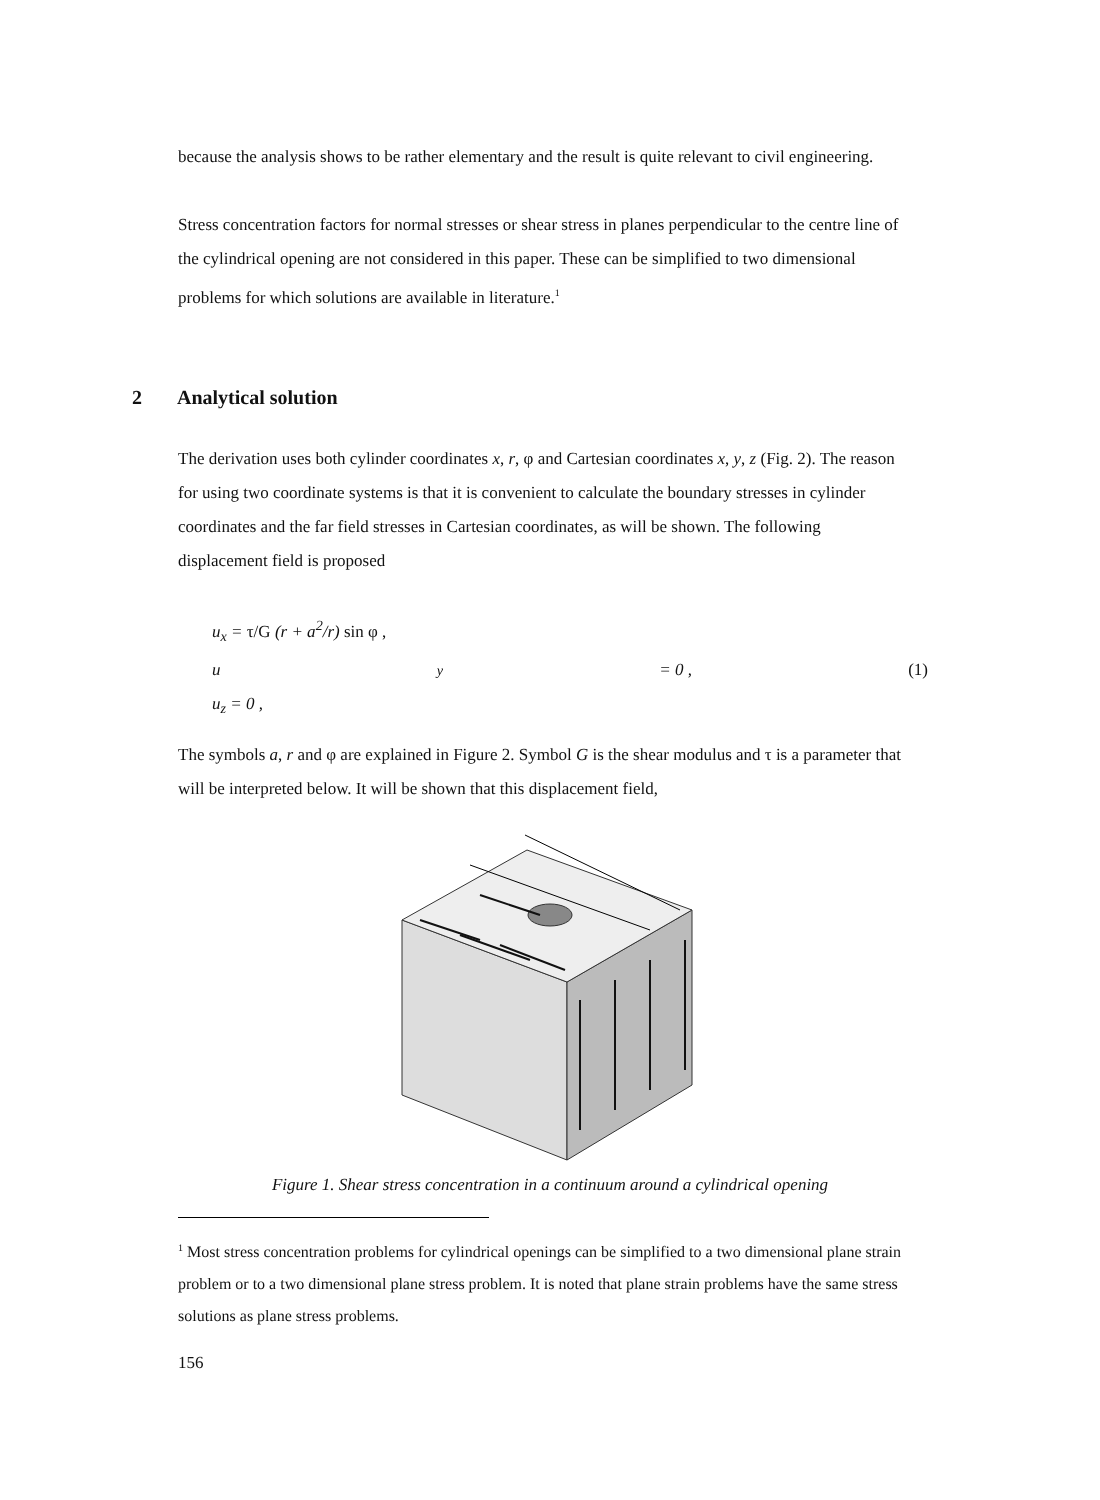because the analysis shows to be rather elementary and the result is quite relevant to civil engineering.
Stress concentration factors for normal stresses or shear stress in planes perpendicular to the centre line of the cylindrical opening are not considered in this paper. These can be simplified to two dimensional problems for which solutions are available in literature.<sup>1</sup>
2 Analytical solution
The derivation uses both cylinder coordinates x, r, φ and Cartesian coordinates x, y, z (Fig. 2). The reason for using two coordinate systems is that it is convenient to calculate the boundary stresses in cylinder coordinates and the far field stresses in Cartesian coordinates, as will be shown. The following displacement field is proposed
u<sub>x</sub> = τ/G (r + a<sup>2</sup>/r) sin φ ,
u<sub>y</sub> = 0 , (1)
u<sub>z</sub> = 0 ,
The symbols a, r and φ are explained in Figure 2. Symbol G is the shear modulus and τ is a parameter that will be interpreted below. It will be shown that this displacement field,
Figure 1. Shear stress concentration in a continuum around a cylindrical opening
<sup>1</sup> Most stress concentration problems for cylindrical openings can be simplified to a two dimensional plane strain problem or to a two dimensional plane stress problem. It is noted that plane strain problems have the same stress solutions as plane stress problems.
156